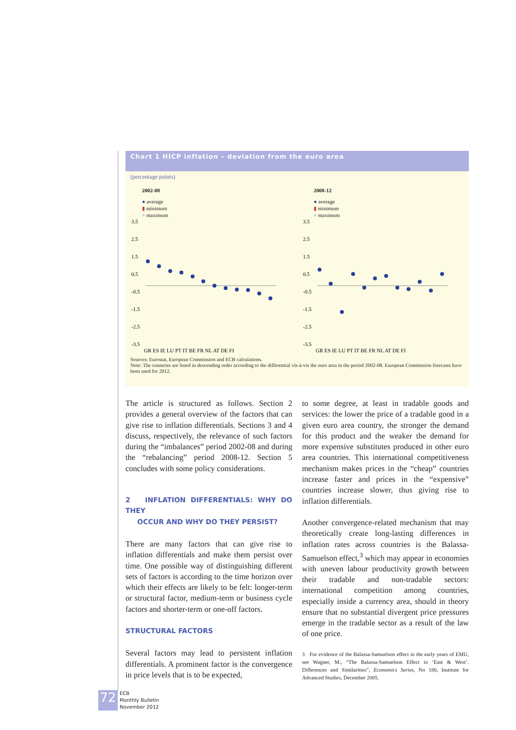Chart 1 HICP inflation – deviation from the euro area
(percentage points)
2002-08
● average
▮ minimum
≡ maximum
3.5
2.5
1.5
0.5
-0.5
-1.5
-2.5
-3.5
GR ES IE LU PT IT BE FR NL AT DE FI
2008-12
● average
▮ minimum
≡ maximum
3.5
2.5
1.5
0.5
-0.5
-1.5
-2.5
-3.5
GR ES IE LU PT IT BE FR NL AT DE FI
Sources: Eurostat, European Commission and ECB calculations.
Note: The countries are listed in descending order according to the differential vis-à-vis the euro area in the period 2002-08. European Commission forecasts have been used for 2012.
The article is structured as follows. Section 2 provides a general overview of the factors that can give rise to inflation differentials. Sections 3 and 4 discuss, respectively, the relevance of such factors during the “imbalances” period 2002-08 and during the “rebalancing” period 2008-12. Section 5 concludes with some policy considerations.
2 INFLATION DIFFERENTIALS: WHY DO THEY
OCCUR AND WHY DO THEY PERSIST?
There are many factors that can give rise to inflation differentials and make them persist over time. One possible way of distinguishing different sets of factors is according to the time horizon over which their effects are likely to be felt: longer-term or structural factor, medium-term or business cycle factors and shorter-term or one-off factors.
STRUCTURAL FACTORS
Several factors may lead to persistent inflation differentials. A prominent factor is the convergence in price levels that is to be expected,
to some degree, at least in tradable goods and services: the lower the price of a tradable good in a given euro area country, the stronger the demand for this product and the weaker the demand for more expensive substitutes produced in other euro area countries. This international competitiveness mechanism makes prices in the “cheap” countries increase faster and prices in the “expensive” countries increase slower, thus giving rise to inflation differentials.
Another convergence-related mechanism that may theoretically create long-lasting differences in inflation rates across countries is the Balassa-Samuelson effect,<sup>3</sup> which may appear in economies with uneven labour productivity growth between their tradable and non-tradable sectors: international competition among countries, especially inside a currency area, should in theory ensure that no substantial divergent price pressures emerge in the tradable sector as a result of the law of one price.
3 For evidence of the Balassa-Samuelson effect in the early years of EMU, see Wagner, M., “The Balassa-Samuelson Effect in ‘East & West’. Differences and Similarities”, Economics Series, No 180, Institute for Advanced Studies, December 2005.
72
ECB
Monthly Bulletin
November 2012